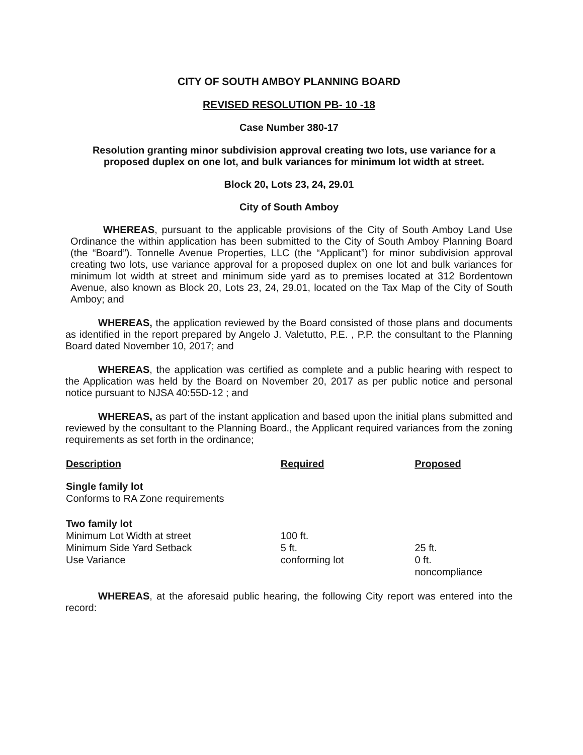CITY OF SOUTH AMBOY PLANNING BOARD
REVISED RESOLUTION PB- 10 -18
Case Number 380-17
Resolution granting minor subdivision approval creating two lots, use variance for a proposed duplex on one lot, and bulk variances for minimum lot width at street.
Block 20, Lots 23, 24, 29.01
City of South Amboy
WHEREAS, pursuant to the applicable provisions of the City of South Amboy Land Use Ordinance the within application has been submitted to the City of South Amboy Planning Board (the “Board”). Tonnelle Avenue Properties, LLC (the “Applicant”) for minor subdivision approval creating two lots, use variance approval for a proposed duplex on one lot and bulk variances for minimum lot width at street and minimum side yard as to premises located at 312 Bordentown Avenue, also known as Block 20, Lots 23, 24, 29.01, located on the Tax Map of the City of South Amboy; and
WHEREAS, the application reviewed by the Board consisted of those plans and documents as identified in the report prepared by Angelo J. Valetutto, P.E. , P.P. the consultant to the Planning Board dated November 10, 2017; and
WHEREAS, the application was certified as complete and a public hearing with respect to the Application was held by the Board on November 20, 2017 as per public notice and personal notice pursuant to NJSA 40:55D-12 ; and
WHEREAS, as part of the instant application and based upon the initial plans submitted and reviewed by the consultant to the Planning Board., the Applicant required variances from the zoning requirements as set forth in the ordinance;
| Description | Required | Proposed |
| --- | --- | --- |
| Single family lot Conforms to RA Zone requirements | | |
| Two family lot Minimum Lot Width at street Minimum Side Yard Setback Use Variance | 100 ft. 5 ft. conforming lot | 25 ft. 0 ft. noncompliance |
WHEREAS, at the aforesaid public hearing, the following City report was entered into the record: